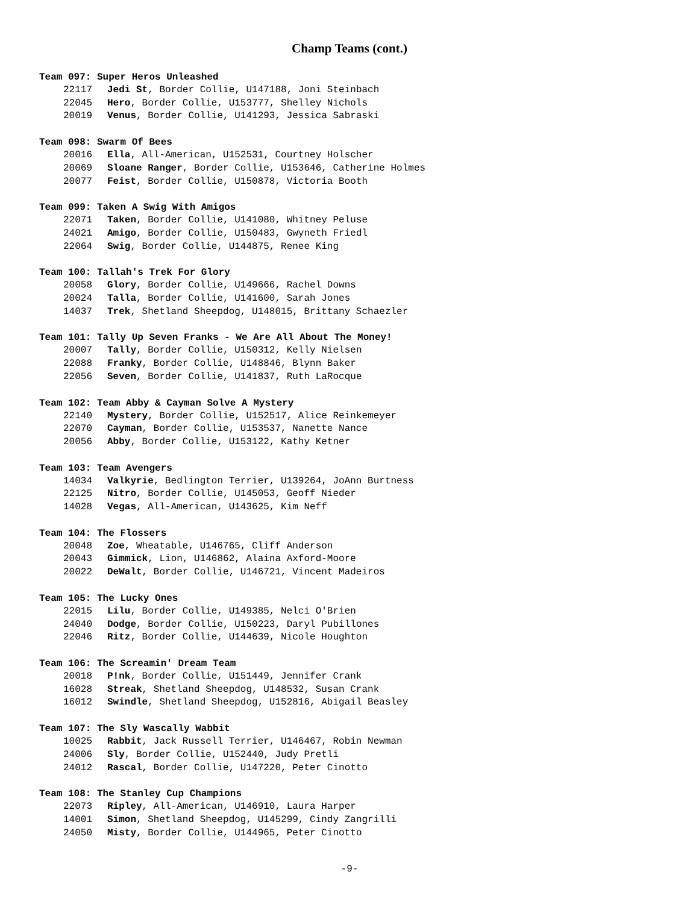Champ Teams (cont.)
Team 097: Super Heros Unleashed
22117 Jedi St, Border Collie, U147188, Joni Steinbach
22045 Hero, Border Collie, U153777, Shelley Nichols
20019 Venus, Border Collie, U141293, Jessica Sabraski
Team 098: Swarm Of Bees
20016 Ella, All-American, U152531, Courtney Holscher
20069 Sloane Ranger, Border Collie, U153646, Catherine Holmes
20077 Feist, Border Collie, U150878, Victoria Booth
Team 099: Taken A Swig With Amigos
22071 Taken, Border Collie, U141080, Whitney Peluse
24021 Amigo, Border Collie, U150483, Gwyneth Friedl
22064 Swig, Border Collie, U144875, Renee King
Team 100: Tallah's Trek For Glory
20058 Glory, Border Collie, U149666, Rachel Downs
20024 Talla, Border Collie, U141600, Sarah Jones
14037 Trek, Shetland Sheepdog, U148015, Brittany Schaezler
Team 101: Tally Up Seven Franks - We Are All About The Money!
20007 Tally, Border Collie, U150312, Kelly Nielsen
22088 Franky, Border Collie, U148846, Blynn Baker
22056 Seven, Border Collie, U141837, Ruth LaRocque
Team 102: Team Abby & Cayman Solve A Mystery
22140 Mystery, Border Collie, U152517, Alice Reinkemeyer
22070 Cayman, Border Collie, U153537, Nanette Nance
20056 Abby, Border Collie, U153122, Kathy Ketner
Team 103: Team Avengers
14034 Valkyrie, Bedlington Terrier, U139264, JoAnn Burtness
22125 Nitro, Border Collie, U145053, Geoff Nieder
14028 Vegas, All-American, U143625, Kim Neff
Team 104: The Flossers
20048 Zoe, Wheatable, U146765, Cliff Anderson
20043 Gimmick, Lion, U146862, Alaina Axford-Moore
20022 DeWalt, Border Collie, U146721, Vincent Madeiros
Team 105: The Lucky Ones
22015 Lilu, Border Collie, U149385, Nelci O'Brien
24040 Dodge, Border Collie, U150223, Daryl Pubillones
22046 Ritz, Border Collie, U144639, Nicole Houghton
Team 106: The Screamin' Dream Team
20018 P!nk, Border Collie, U151449, Jennifer Crank
16028 Streak, Shetland Sheepdog, U148532, Susan Crank
16012 Swindle, Shetland Sheepdog, U152816, Abigail Beasley
Team 107: The Sly Wascally Wabbit
10025 Rabbit, Jack Russell Terrier, U146467, Robin Newman
24006 Sly, Border Collie, U152440, Judy Pretli
24012 Rascal, Border Collie, U147220, Peter Cinotto
Team 108: The Stanley Cup Champions
22073 Ripley, All-American, U146910, Laura Harper
14001 Simon, Shetland Sheepdog, U145299, Cindy Zangrilli
24050 Misty, Border Collie, U144965, Peter Cinotto
-9-